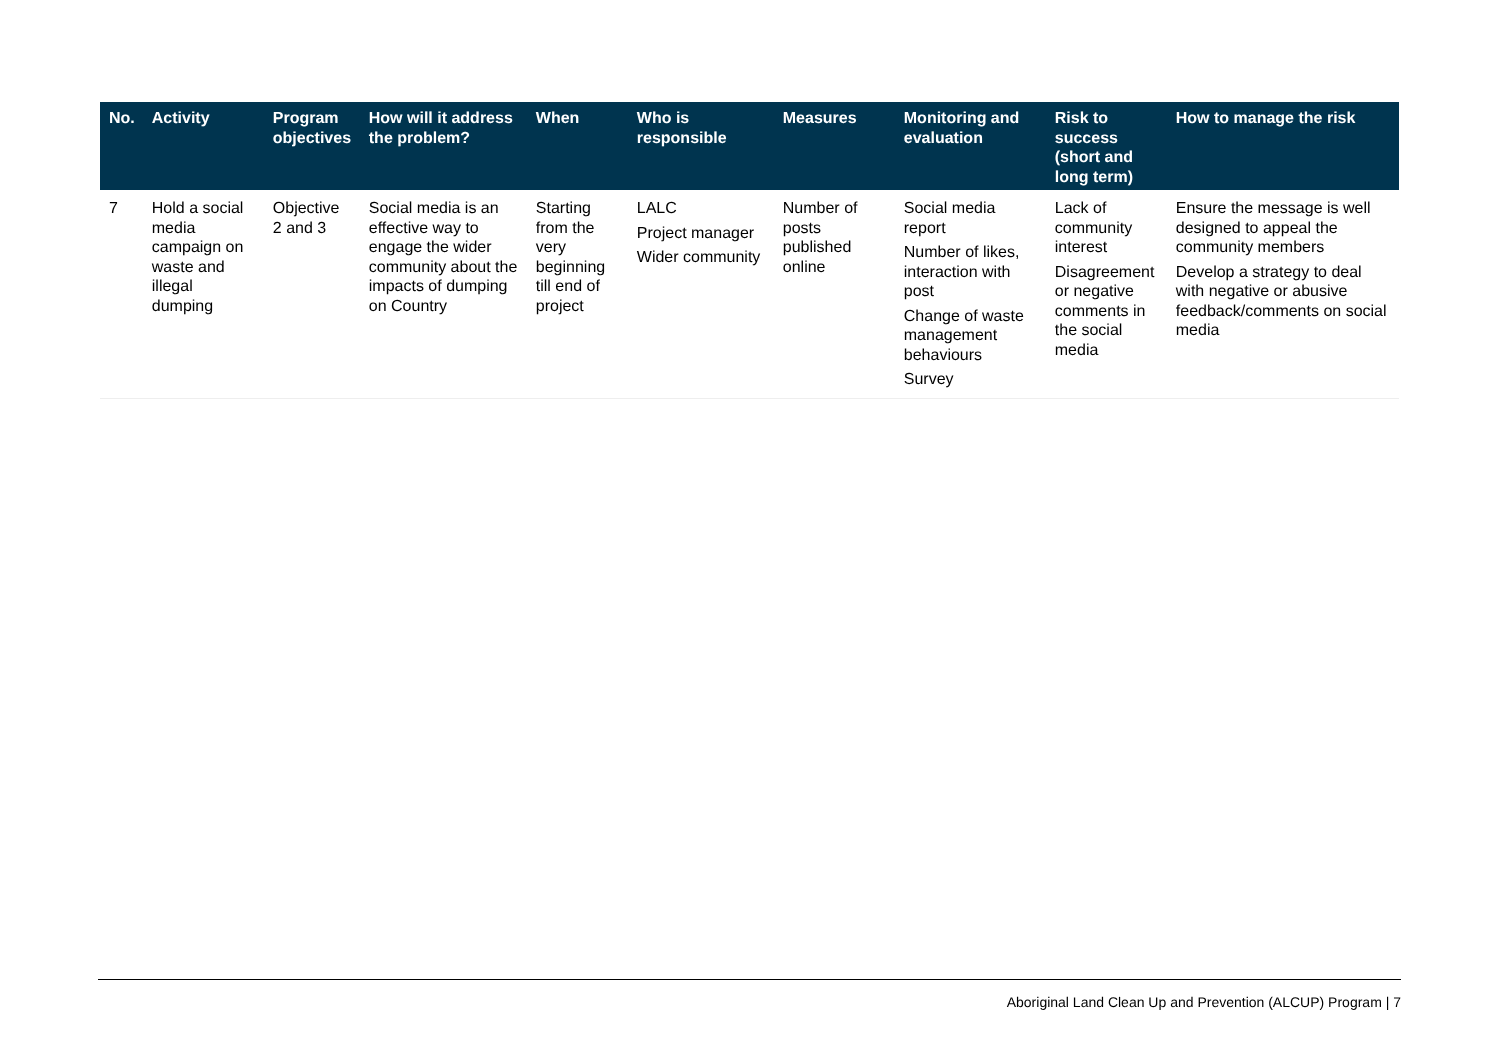| No. | Activity | Program objectives | How will it address the problem? | When | Who is responsible | Measures | Monitoring and evaluation | Risk to success (short and long term) | How to manage the risk |
| --- | --- | --- | --- | --- | --- | --- | --- | --- | --- |
| 7 | Hold a social media campaign on waste and illegal dumping | Objective 2 and 3 | Social media is an effective way to engage the wider community about the impacts of dumping on Country | Starting from the very beginning till end of project | LALC Project manager Wider community | Number of posts published online | Social media report Number of likes, interaction with post Change of waste management behaviours Survey | Lack of community interest Disagreement or negative comments in the social media | Ensure the message is well designed to appeal the community members Develop a strategy to deal with negative or abusive feedback/comments on social media |
Aboriginal Land Clean Up and Prevention (ALCUP) Program | 7